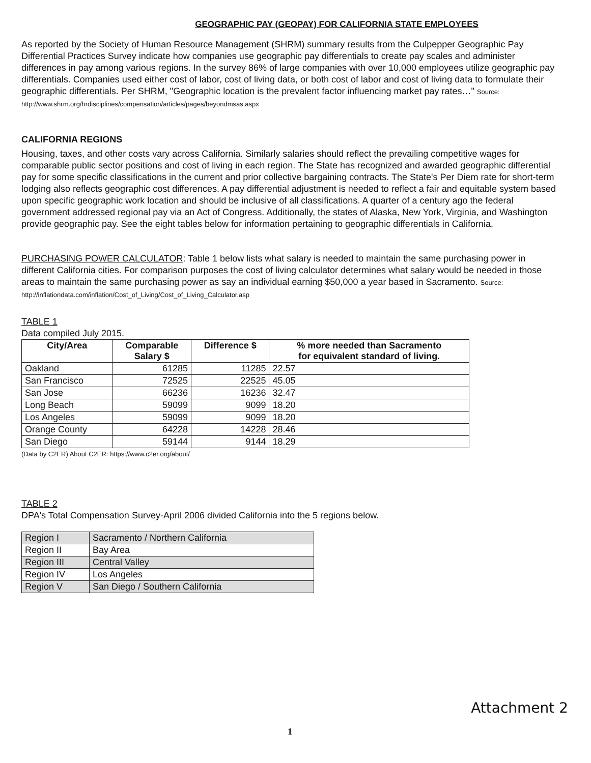GEOGRAPHIC PAY (GEOPAY) FOR CALIFORNIA STATE EMPLOYEES
As reported by the Society of Human Resource Management (SHRM) summary results from the Culpepper Geographic Pay Differential Practices Survey indicate how companies use geographic pay differentials to create pay scales and administer differences in pay among various regions. In the survey 86% of large companies with over 10,000 employees utilize geographic pay differentials. Companies used either cost of labor, cost of living data, or both cost of labor and cost of living data to formulate their geographic differentials. Per SHRM, "Geographic location is the prevalent factor influencing market pay rates…" Source: http://www.shrm.org/hrdisciplines/compensation/articles/pages/beyondmsas.aspx
CALIFORNIA REGIONS
Housing, taxes, and other costs vary across California. Similarly salaries should reflect the prevailing competitive wages for comparable public sector positions and cost of living in each region. The State has recognized and awarded geographic differential pay for some specific classifications in the current and prior collective bargaining contracts. The State's Per Diem rate for short-term lodging also reflects geographic cost differences. A pay differential adjustment is needed to reflect a fair and equitable system based upon specific geographic work location and should be inclusive of all classifications. A quarter of a century ago the federal government addressed regional pay via an Act of Congress. Additionally, the states of Alaska, New York, Virginia, and Washington provide geographic pay. See the eight tables below for information pertaining to geographic differentials in California.
PURCHASING POWER CALCULATOR: Table 1 below lists what salary is needed to maintain the same purchasing power in different California cities. For comparison purposes the cost of living calculator determines what salary would be needed in those areas to maintain the same purchasing power as say an individual earning $50,000 a year based in Sacramento. Source: http://inflationdata.com/inflation/Cost_of_Living/Cost_of_Living_Calculator.asp
TABLE 1
Data compiled July 2015.
| City/Area | Comparable Salary $ | Difference $ | % more needed than Sacramento for equivalent standard of living. |
| --- | --- | --- | --- |
| Oakland | 61285 | 11285 | 22.57 |
| San Francisco | 72525 | 22525 | 45.05 |
| San Jose | 66236 | 16236 | 32.47 |
| Long Beach | 59099 | 9099 | 18.20 |
| Los Angeles | 59099 | 9099 | 18.20 |
| Orange County | 64228 | 14228 | 28.46 |
| San Diego | 59144 | 9144 | 18.29 |
(Data by C2ER) About C2ER: https://www.c2er.org/about/
TABLE 2
DPA's Total Compensation Survey-April 2006 divided California into the 5 regions below.
| Region I | Sacramento / Northern California |
| Region II | Bay Area |
| Region III | Central Valley |
| Region IV | Los Angeles |
| Region V | San Diego / Southern California |
Attachment 2
1